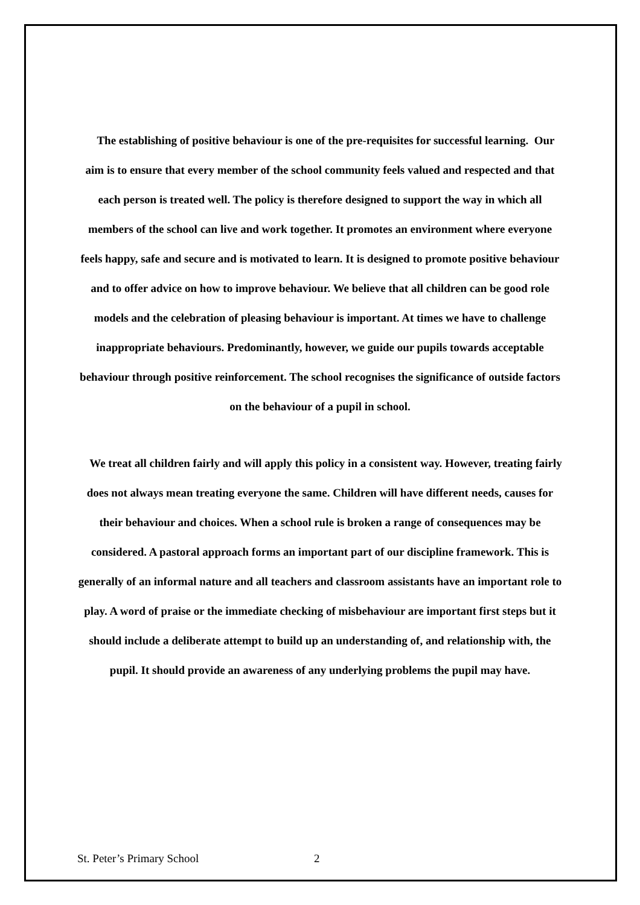The establishing of positive behaviour is one of the pre-requisites for successful learning. Our aim is to ensure that every member of the school community feels valued and respected and that each person is treated well. The policy is therefore designed to support the way in which all members of the school can live and work together. It promotes an environment where everyone feels happy, safe and secure and is motivated to learn. It is designed to promote positive behaviour and to offer advice on how to improve behaviour. We believe that all children can be good role models and the celebration of pleasing behaviour is important. At times we have to challenge inappropriate behaviours. Predominantly, however, we guide our pupils towards acceptable behaviour through positive reinforcement. The school recognises the significance of outside factors on the behaviour of a pupil in school.
We treat all children fairly and will apply this policy in a consistent way. However, treating fairly does not always mean treating everyone the same. Children will have different needs, causes for their behaviour and choices. When a school rule is broken a range of consequences may be considered. A pastoral approach forms an important part of our discipline framework. This is generally of an informal nature and all teachers and classroom assistants have an important role to play. A word of praise or the immediate checking of misbehaviour are important first steps but it should include a deliberate attempt to build up an understanding of, and relationship with, the pupil. It should provide an awareness of any underlying problems the pupil may have.
St. Peter’s Primary School 2